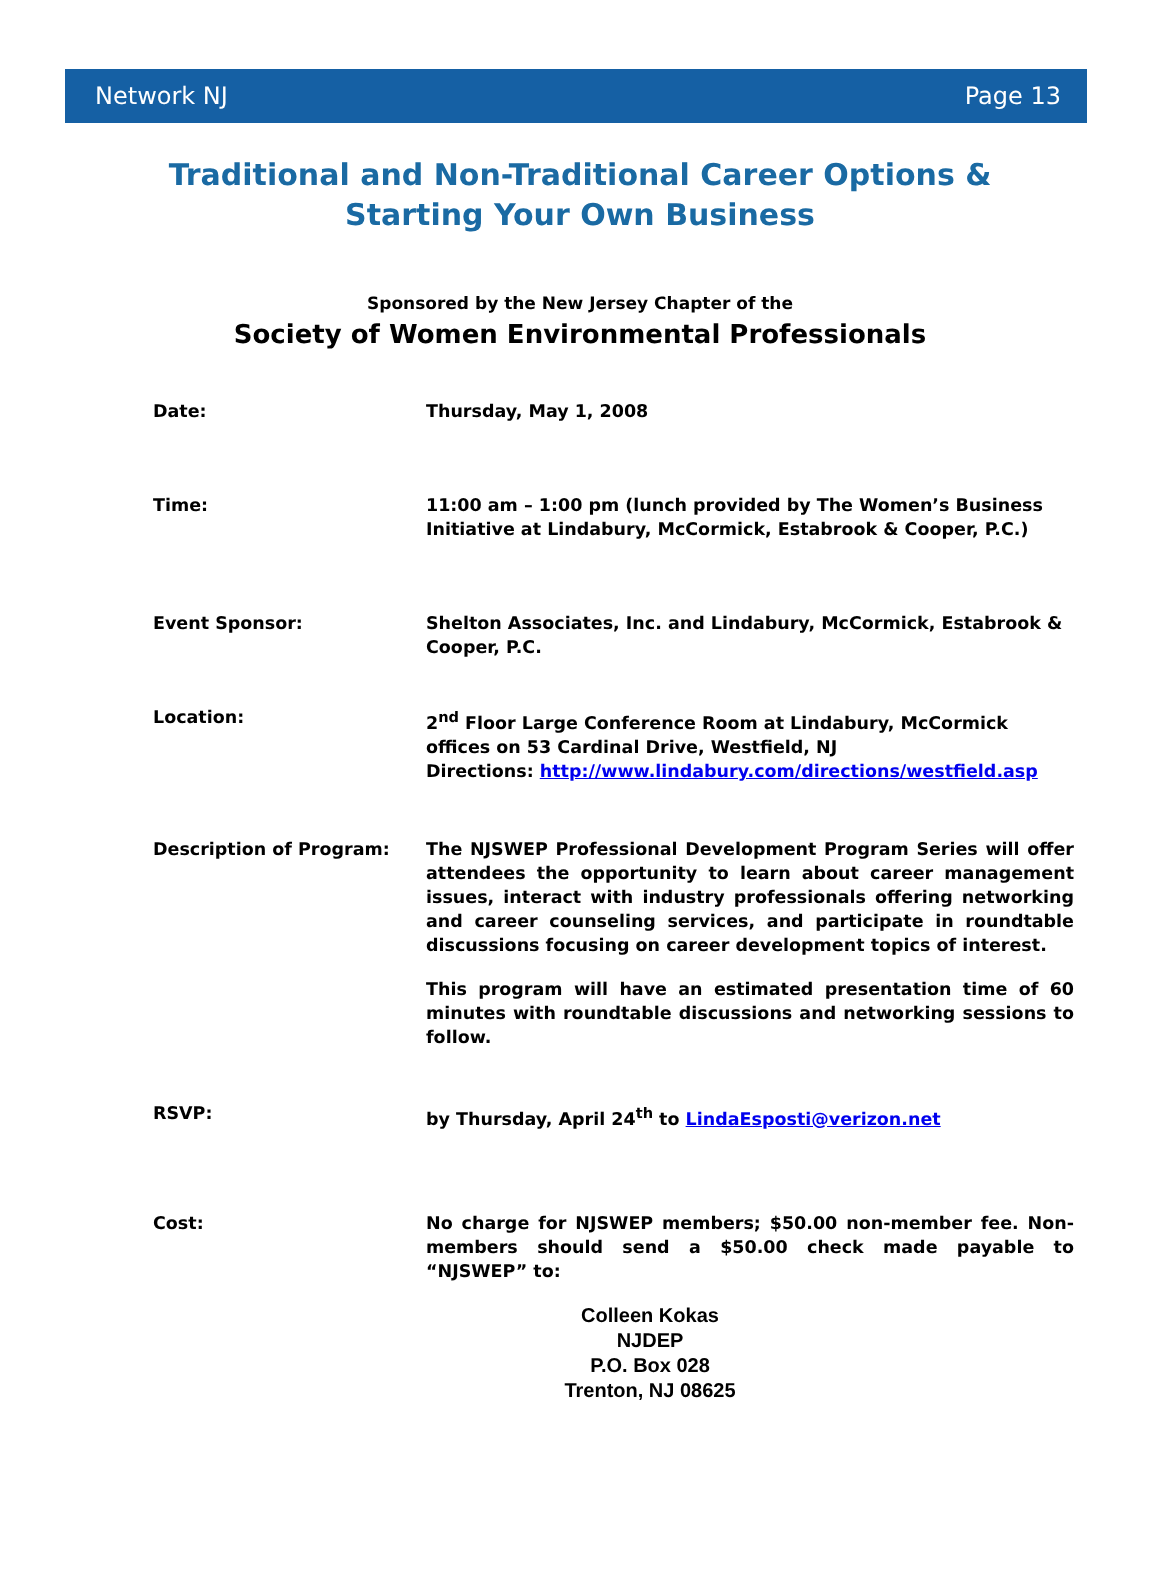Network NJ Page 13
Traditional and Non-Traditional Career Options &
Starting Your Own Business
Sponsored by the New Jersey Chapter of the
Society of Women Environmental Professionals
Date: Thursday, May 1, 2008
Time: 11:00 am – 1:00 pm (lunch provided by The Women’s Business Initiative at Lindabury, McCormick, Estabrook & Cooper, P.C.)
Event Sponsor: Shelton Associates, Inc. and Lindabury, McCormick, Estabrook & Cooper, P.C.
Location: 2<sup>nd</sup> Floor Large Conference Room at Lindabury, McCormick offices on 53 Cardinal Drive, Westfield, NJ
Directions: http://www.lindabury.com/directions/westfield.asp
Description of Program: The NJSWEP Professional Development Program Series will offer attendees the opportunity to learn about career management issues, interact with industry professionals offering networking and career counseling services, and participate in roundtable discussions focusing on career development topics of interest.
This program will have an estimated presentation time of 60 minutes with roundtable discussions and networking sessions to follow.
RSVP: by Thursday, April 24<sup>th</sup> to LindaEsposti@verizon.net
Cost: No charge for NJSWEP members; $50.00 non-member fee. Non-members should send a $50.00 check made payable to “NJSWEP” to:
Colleen Kokas
NJDEP
P.O. Box 028
Trenton, NJ 08625